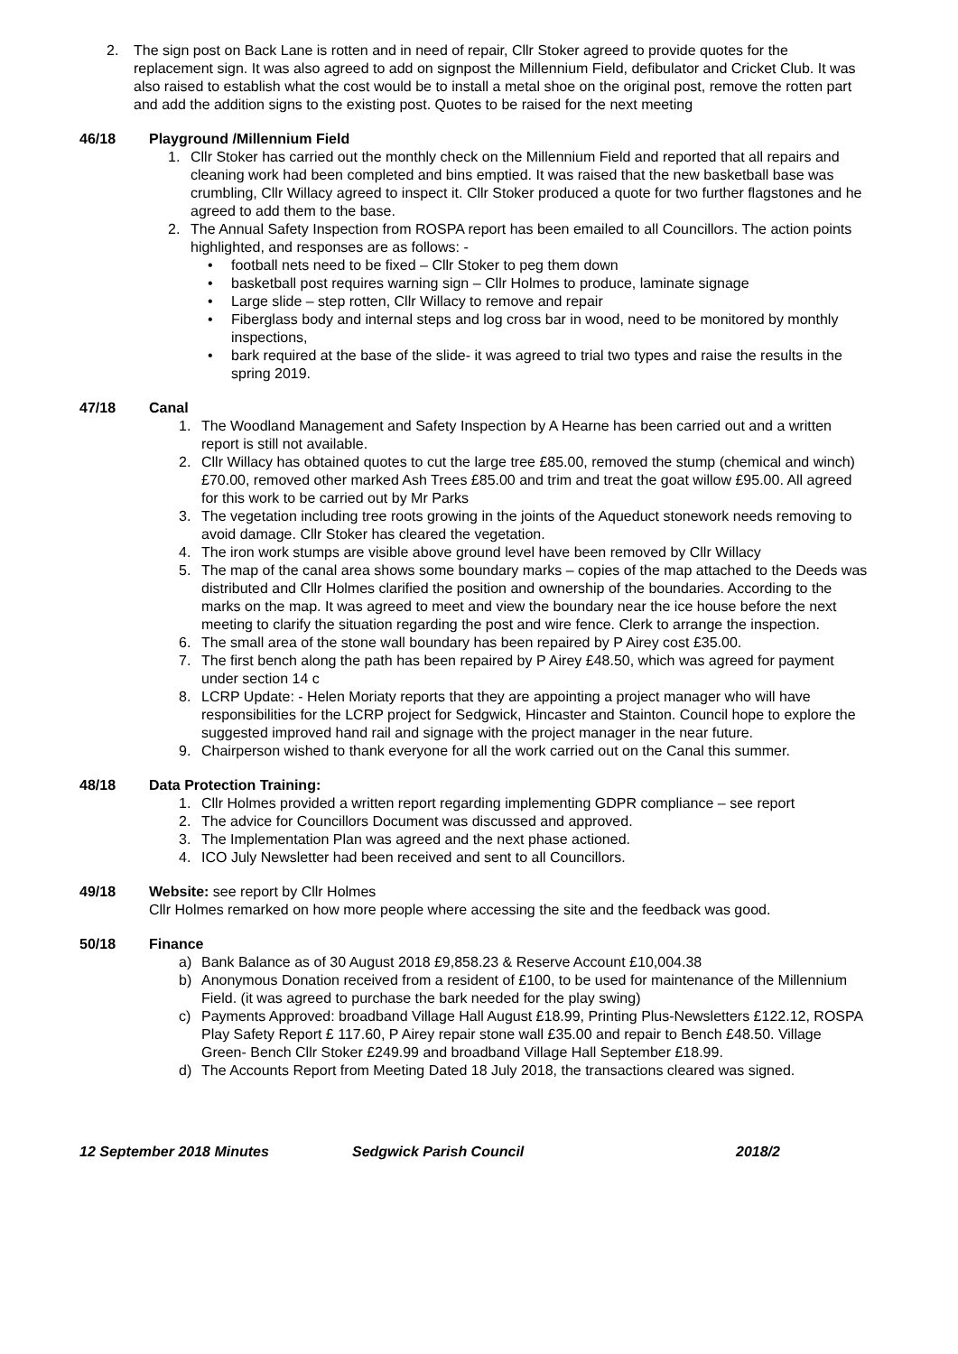2. The sign post on Back Lane is rotten and in need of repair, Cllr Stoker agreed to provide quotes for the replacement sign. It was also agreed to add on signpost the Millennium Field, defibulator and Cricket Club. It was also raised to establish what the cost would be to install a metal shoe on the original post, remove the rotten part and add the addition signs to the existing post. Quotes to be raised for the next meeting
46/18 Playground /Millennium Field
1. Cllr Stoker has carried out the monthly check on the Millennium Field and reported that all repairs and cleaning work had been completed and bins emptied. It was raised that the new basketball base was crumbling, Cllr Willacy agreed to inspect it. Cllr Stoker produced a quote for two further flagstones and he agreed to add them to the base.
2. The Annual Safety Inspection from ROSPA report has been emailed to all Councillors. The action points highlighted, and responses are as follows: -
• football nets need to be fixed – Cllr Stoker to peg them down
• basketball post requires warning sign – Cllr Holmes to produce, laminate signage
• Large slide – step rotten, Cllr Willacy to remove and repair
• Fiberglass body and internal steps and log cross bar in wood, need to be monitored by monthly inspections,
• bark required at the base of the slide- it was agreed to trial two types and raise the results in the spring 2019.
47/18 Canal
1. The Woodland Management and Safety Inspection by A Hearne has been carried out and a written report is still not available.
2. Cllr Willacy has obtained quotes to cut the large tree £85.00, removed the stump (chemical and winch) £70.00, removed other marked Ash Trees £85.00 and trim and treat the goat willow £95.00. All agreed for this work to be carried out by Mr Parks
3. The vegetation including tree roots growing in the joints of the Aqueduct stonework needs removing to avoid damage. Cllr Stoker has cleared the vegetation.
4. The iron work stumps are visible above ground level have been removed by Cllr Willacy
5. The map of the canal area shows some boundary marks – copies of the map attached to the Deeds was distributed and Cllr Holmes clarified the position and ownership of the boundaries. According to the marks on the map. It was agreed to meet and view the boundary near the ice house before the next meeting to clarify the situation regarding the post and wire fence. Clerk to arrange the inspection.
6. The small area of the stone wall boundary has been repaired by P Airey cost £35.00.
7. The first bench along the path has been repaired by P Airey £48.50, which was agreed for payment under section 14 c
8. LCRP Update: - Helen Moriaty reports that they are appointing a project manager who will have responsibilities for the LCRP project for Sedgwick, Hincaster and Stainton. Council hope to explore the suggested improved hand rail and signage with the project manager in the near future.
9. Chairperson wished to thank everyone for all the work carried out on the Canal this summer.
48/18 Data Protection Training:
1. Cllr Holmes provided a written report regarding implementing GDPR compliance – see report
2. The advice for Councillors Document was discussed and approved.
3. The Implementation Plan was agreed and the next phase actioned.
4. ICO July Newsletter had been received and sent to all Councillors.
49/18 Website: see report by Cllr Holmes
Cllr Holmes remarked on how more people where accessing the site and the feedback was good.
50/18 Finance
a) Bank Balance as of 30 August 2018 £9,858.23 & Reserve Account £10,004.38
b) Anonymous Donation received from a resident of £100, to be used for maintenance of the Millennium Field. (it was agreed to purchase the bark needed for the play swing)
c) Payments Approved: broadband Village Hall August £18.99, Printing Plus-Newsletters £122.12, ROSPA Play Safety Report £ 117.60, P Airey repair stone wall £35.00 and repair to Bench £48.50. Village Green- Bench Cllr Stoker £249.99 and broadband Village Hall September £18.99.
d) The Accounts Report from Meeting Dated 18 July 2018, the transactions cleared was signed.
12 September 2018 Minutes Sedgwick Parish Council 2018/2